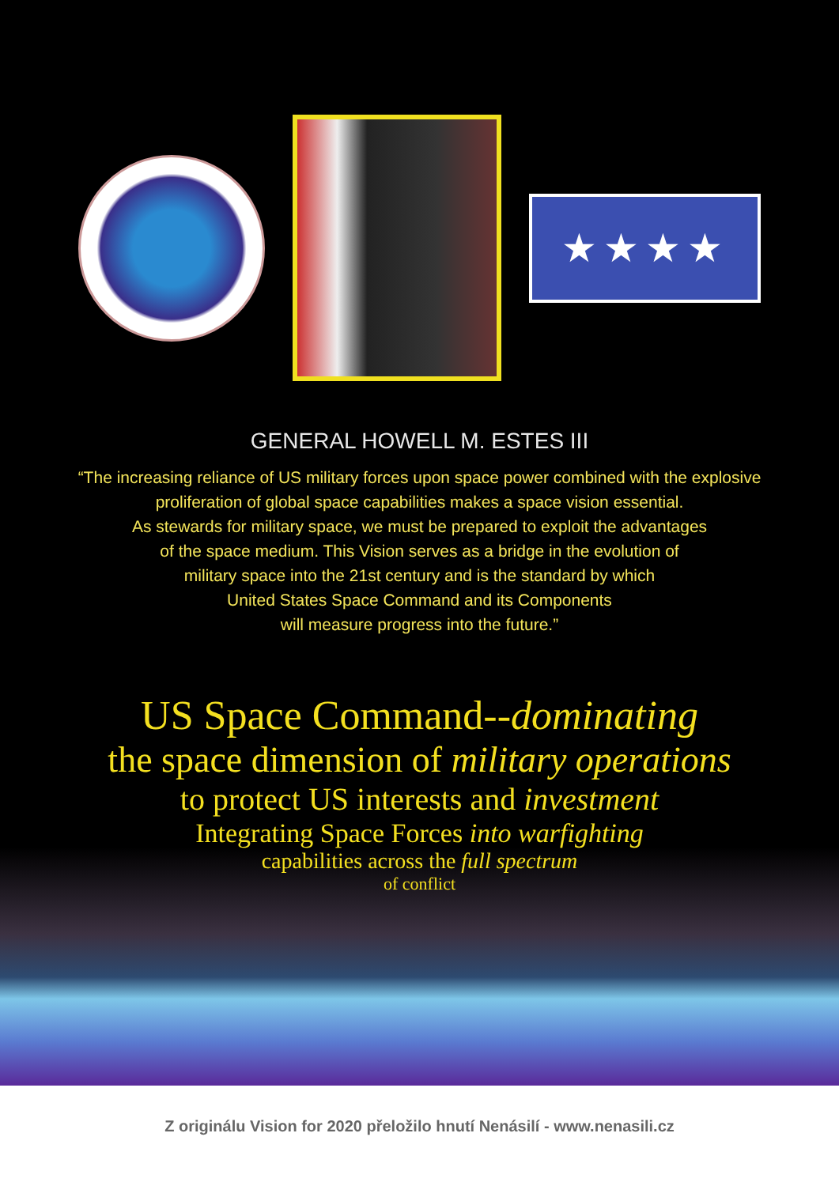★★★★
GENERAL HOWELL M. ESTES III
“The increasing reliance of US military forces upon space power combined with the explosive proliferation of global space capabilities makes a space vision essential.
As stewards for military space, we must be prepared to exploit the advantages
of the space medium. This Vision serves as a bridge in the evolution of
military space into the 21st century and is the standard by which
United States Space Command and its Components
will measure progress into the future.”
US Space Command--dominating
the space dimension of military operations
to protect US interests and investment
Integrating Space Forces into warfighting
capabilities across the full spectrum
of conflict
Z originálu Vision for 2020 přeložilo hnutí Nenásilí - www.nenasili.cz